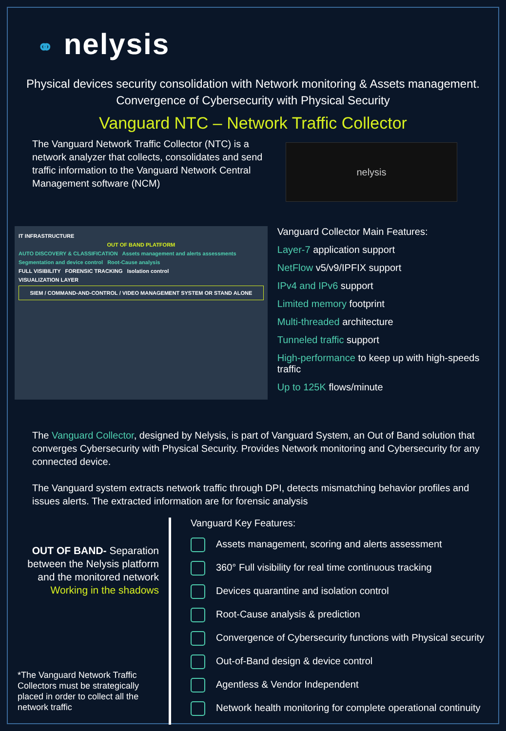⚭ nelysis
Physical devices security consolidation with Network monitoring & Assets management. Convergence of Cybersecurity with Physical Security
Vanguard NTC – Network Traffic Collector
The Vanguard Network Traffic Collector (NTC) is a network analyzer that collects, consolidates and send traffic information to the Vanguard Network Central Management software (NCM)
nelysis
IT INFRASTRUCTURE
OUT OF BAND PLATFORM
AUTO DISCOVERY & CLASSIFICATION Assets management and alerts assessments
Segmentation and device control Root-Cause analysis
FULL VISIBILITY FORENSIC TRACKING Isolation control
VISUALIZATION LAYER
SIEM / COMMAND-AND-CONTROL / VIDEO MANAGEMENT SYSTEM OR STAND ALONE
Vanguard Collector Main Features:
Layer-7 application support
NetFlow v5/v9/IPFIX support
IPv4 and IPv6 support
Limited memory footprint
Multi-threaded architecture
Tunneled traffic support
High-performance to keep up with high-speeds traffic
Up to 125K flows/minute
The Vanguard Collector, designed by Nelysis, is part of Vanguard System, an Out of Band solution that converges Cybersecurity with Physical Security. Provides Network monitoring and Cybersecurity for any connected device.
The Vanguard system extracts network traffic through DPI, detects mismatching behavior profiles and issues alerts. The extracted information are for forensic analysis
OUT OF BAND- Separation between the Nelysis platform and the monitored network
Working in the shadows
*The Vanguard Network Traffic Collectors must be strategically placed in order to collect all the network traffic
Vanguard Key Features:
Assets management, scoring and alerts assessment
360° Full visibility for real time continuous tracking
Devices quarantine and isolation control
Root-Cause analysis & prediction
Convergence of Cybersecurity functions with Physical security
Out-of-Band design & device control
Agentless & Vendor Independent
Network health monitoring for complete operational continuity